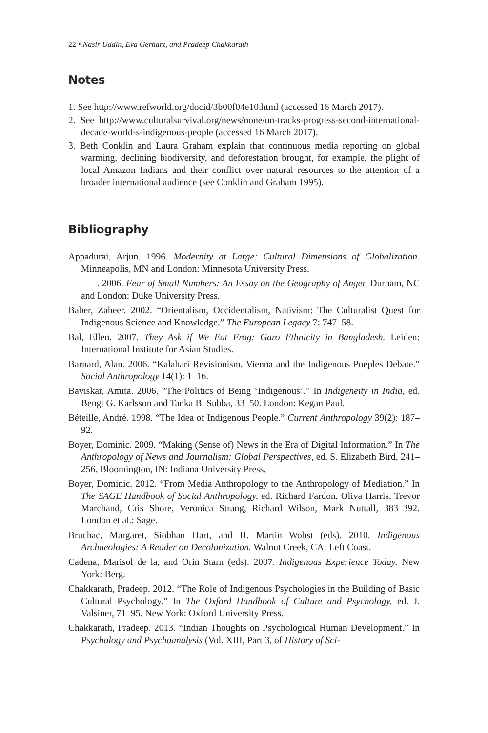22 • Nasir Uddin, Eva Gerharz, and Pradeep Chakkarath
Notes
1. See http://www.refworld.org/docid/3b00f04e10.html (accessed 16 March 2017).
2. See http://www.culturalsurvival.org/news/none/un-tracks-progress-second-international-decade-world-s-indigenous-people (accessed 16 March 2017).
3. Beth Conklin and Laura Graham explain that continuous media reporting on global warming, declining biodiversity, and deforestation brought, for example, the plight of local Amazon Indians and their conflict over natural resources to the attention of a broader international audience (see Conklin and Graham 1995).
Bibliography
Appadurai, Arjun. 1996. Modernity at Large: Cultural Dimensions of Globalization. Minneapolis, MN and London: Minnesota University Press.
———. 2006. Fear of Small Numbers: An Essay on the Geography of Anger. Durham, NC and London: Duke University Press.
Baber, Zaheer. 2002. “Orientalism, Occidentalism, Nativism: The Culturalist Quest for Indigenous Science and Knowledge.” The European Legacy 7: 747–58.
Bal, Ellen. 2007. They Ask if We Eat Frog: Garo Ethnicity in Bangladesh. Leiden: International Institute for Asian Studies.
Barnard, Alan. 2006. “Kalahari Revisionism, Vienna and the Indigenous Poeples Debate.” Social Anthropology 14(1): 1–16.
Baviskar, Amita. 2006. “The Politics of Being ‘Indigenous’.” In Indigeneity in India, ed. Bengt G. Karlsson and Tanka B. Subba, 33–50. London: Kegan Paul.
Béteille, André. 1998. “The Idea of Indigenous People.” Current Anthropology 39(2): 187–92.
Boyer, Dominic. 2009. “Making (Sense of) News in the Era of Digital Information.” In The Anthropology of News and Journalism: Global Perspectives, ed. S. Elizabeth Bird, 241–256. Bloomington, IN: Indiana University Press.
Boyer, Dominic. 2012. “From Media Anthropology to the Anthropology of Mediation.” In The SAGE Handbook of Social Anthropology, ed. Richard Fardon, Oliva Harris, Trevor Marchand, Cris Shore, Veronica Strang, Richard Wilson, Mark Nuttall, 383–392. London et al.: Sage.
Bruchac, Margaret, Siobhan Hart, and H. Martin Wobst (eds). 2010. Indigenous Archaeologies: A Reader on Decolonization. Walnut Creek, CA: Left Coast.
Cadena, Marisol de la, and Orin Starn (eds). 2007. Indigenous Experience Today. New York: Berg.
Chakkarath, Pradeep. 2012. “The Role of Indigenous Psychologies in the Building of Basic Cultural Psychology.” In The Oxford Handbook of Culture and Psychology, ed. J. Valsiner, 71–95. New York: Oxford University Press.
Chakkarath, Pradeep. 2013. “Indian Thoughts on Psychological Human Development.” In Psychology and Psychoanalysis (Vol. XIII, Part 3, of History of Sci-